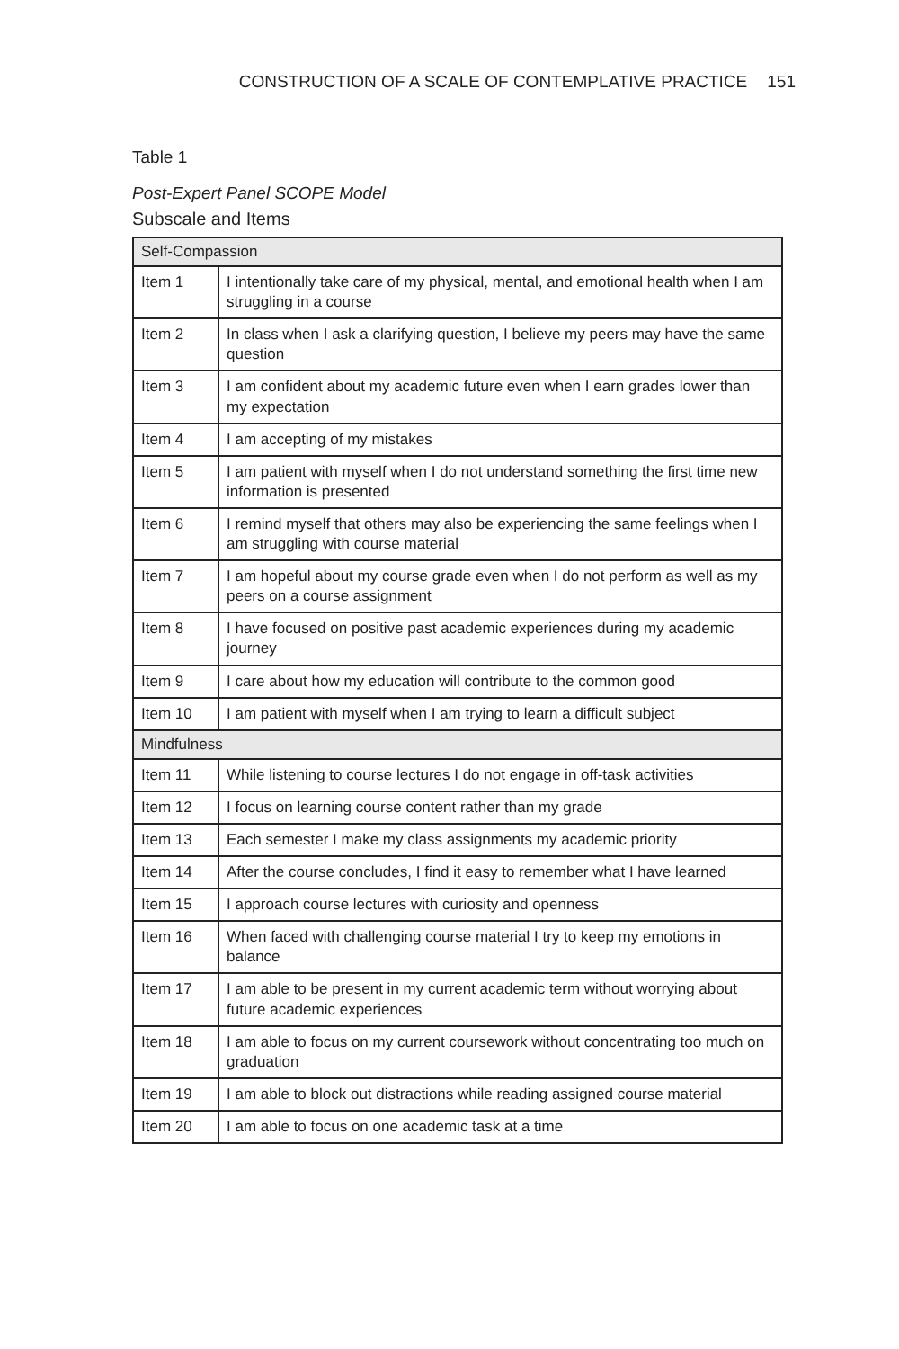CONSTRUCTION OF A SCALE OF CONTEMPLATIVE PRACTICE 151
Table 1
Post-Expert Panel SCOPE Model
Subscale and Items
| Self-Compassion | |
| Item 1 | I intentionally take care of my physical, mental, and emotional health when I am struggling in a course |
| Item 2 | In class when I ask a clarifying question, I believe my peers may have the same question |
| Item 3 | I am confident about my academic future even when I earn grades lower than my expectation |
| Item 4 | I am accepting of my mistakes |
| Item 5 | I am patient with myself when I do not understand something the first time new information is presented |
| Item 6 | I remind myself that others may also be experiencing the same feelings when I am struggling with course material |
| Item 7 | I am hopeful about my course grade even when I do not perform as well as my peers on a course assignment |
| Item 8 | I have focused on positive past academic experiences during my academic journey |
| Item 9 | I care about how my education will contribute to the common good |
| Item 10 | I am patient with myself when I am trying to learn a difficult subject |
| Mindfulness | |
| Item 11 | While listening to course lectures I do not engage in off-task activities |
| Item 12 | I focus on learning course content rather than my grade |
| Item 13 | Each semester I make my class assignments my academic priority |
| Item 14 | After the course concludes, I find it easy to remember what I have learned |
| Item 15 | I approach course lectures with curiosity and openness |
| Item 16 | When faced with challenging course material I try to keep my emotions in balance |
| Item 17 | I am able to be present in my current academic term without worrying about future academic experiences |
| Item 18 | I am able to focus on my current coursework without concentrating too much on graduation |
| Item 19 | I am able to block out distractions while reading assigned course material |
| Item 20 | I am able to focus on one academic task at a time |